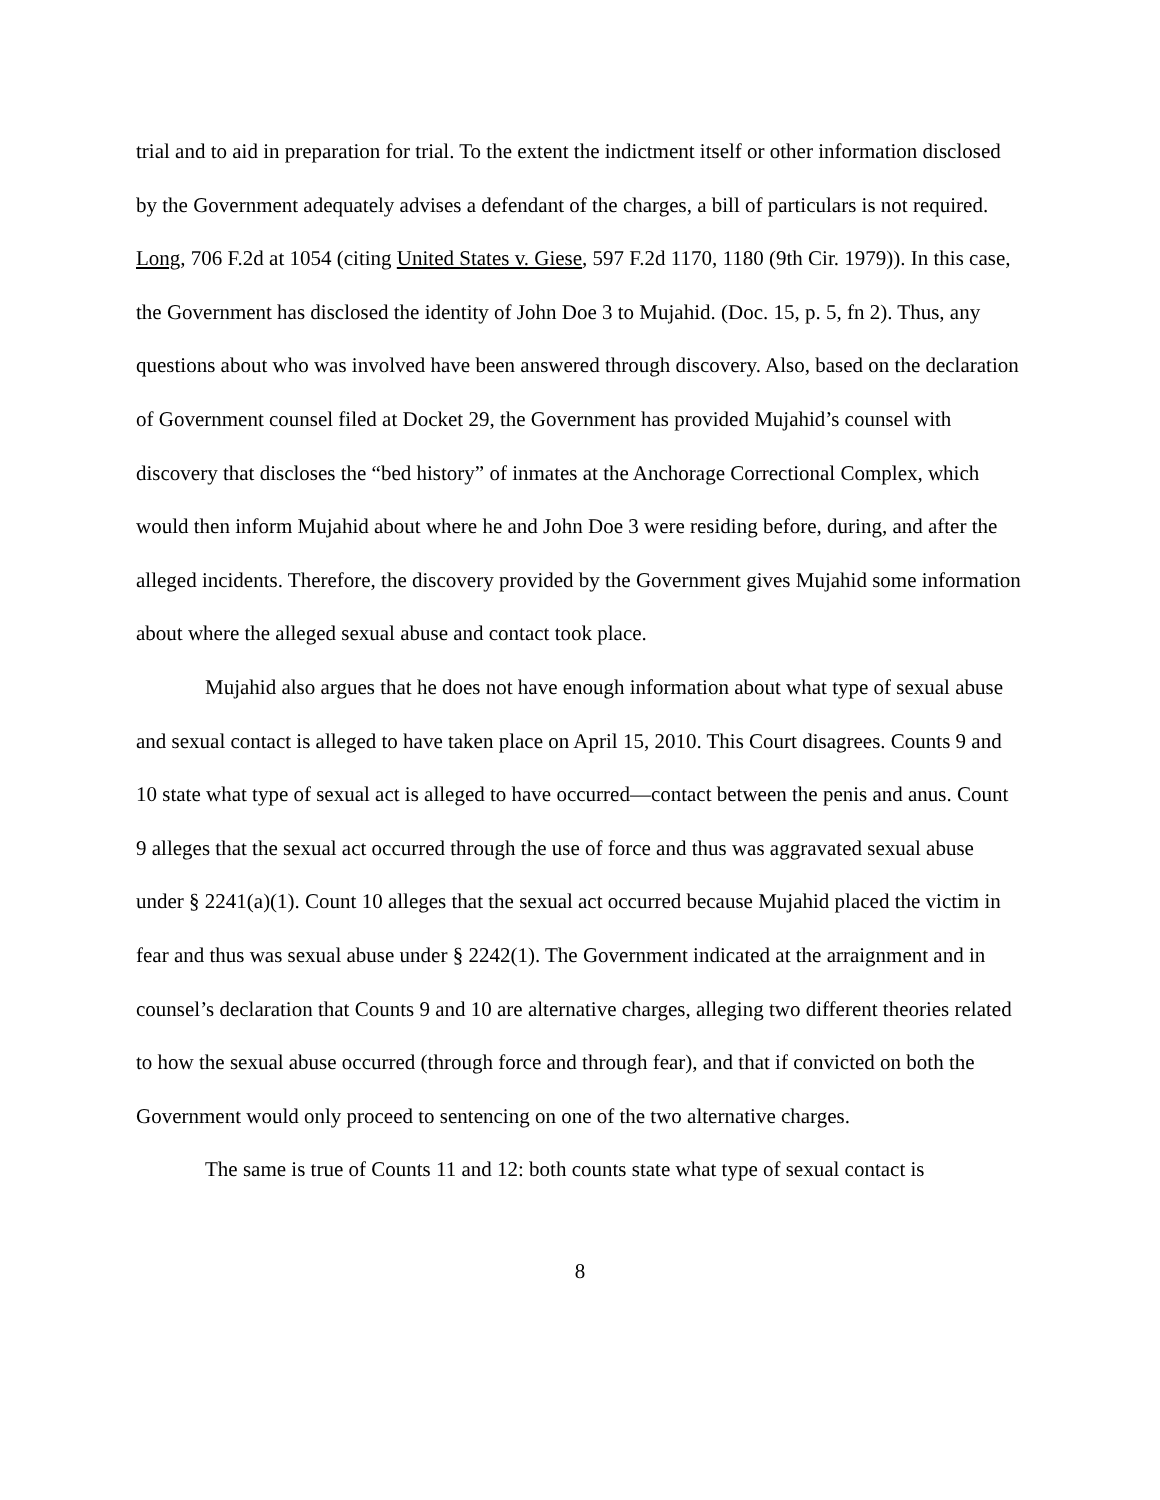trial and to aid in preparation for trial. To the extent the indictment itself or other information disclosed by the Government adequately advises a defendant of the charges, a bill of particulars is not required. Long, 706 F.2d at 1054 (citing United States v. Giese, 597 F.2d 1170, 1180 (9th Cir. 1979)). In this case, the Government has disclosed the identity of John Doe 3 to Mujahid. (Doc. 15, p. 5, fn 2). Thus, any questions about who was involved have been answered through discovery. Also, based on the declaration of Government counsel filed at Docket 29, the Government has provided Mujahid’s counsel with discovery that discloses the “bed history” of inmates at the Anchorage Correctional Complex, which would then inform Mujahid about where he and John Doe 3 were residing before, during, and after the alleged incidents. Therefore, the discovery provided by the Government gives Mujahid some information about where the alleged sexual abuse and contact took place.
Mujahid also argues that he does not have enough information about what type of sexual abuse and sexual contact is alleged to have taken place on April 15, 2010. This Court disagrees. Counts 9 and 10 state what type of sexual act is alleged to have occurred—contact between the penis and anus. Count 9 alleges that the sexual act occurred through the use of force and thus was aggravated sexual abuse under § 2241(a)(1). Count 10 alleges that the sexual act occurred because Mujahid placed the victim in fear and thus was sexual abuse under § 2242(1). The Government indicated at the arraignment and in counsel’s declaration that Counts 9 and 10 are alternative charges, alleging two different theories related to how the sexual abuse occurred (through force and through fear), and that if convicted on both the Government would only proceed to sentencing on one of the two alternative charges.
The same is true of Counts 11 and 12: both counts state what type of sexual contact is
8